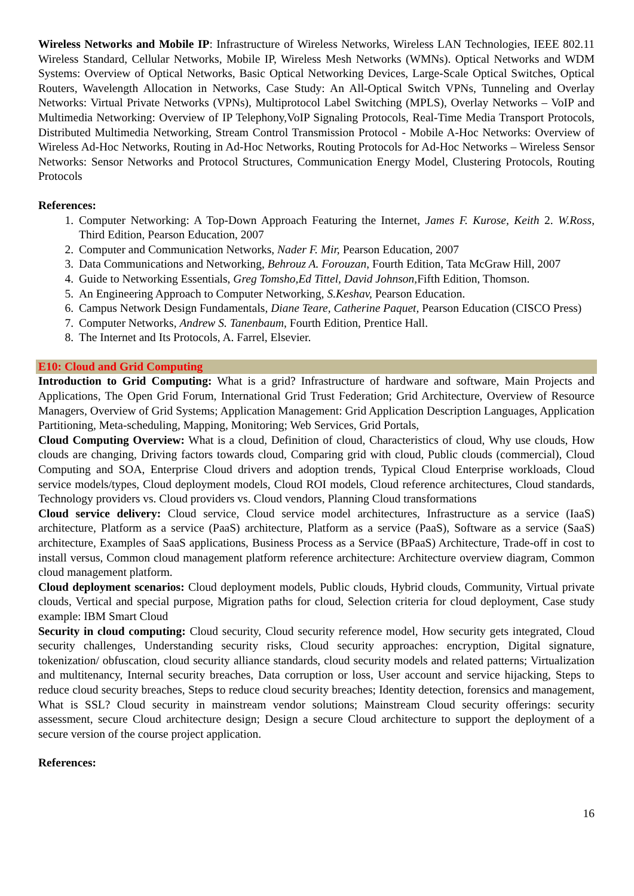Wireless Networks and Mobile IP: Infrastructure of Wireless Networks, Wireless LAN Technologies, IEEE 802.11 Wireless Standard, Cellular Networks, Mobile IP, Wireless Mesh Networks (WMNs). Optical Networks and WDM Systems: Overview of Optical Networks, Basic Optical Networking Devices, Large-Scale Optical Switches, Optical Routers, Wavelength Allocation in Networks, Case Study: An All-Optical Switch VPNs, Tunneling and Overlay Networks: Virtual Private Networks (VPNs), Multiprotocol Label Switching (MPLS), Overlay Networks – VoIP and Multimedia Networking: Overview of IP Telephony,VoIP Signaling Protocols, Real-Time Media Transport Protocols, Distributed Multimedia Networking, Stream Control Transmission Protocol - Mobile A-Hoc Networks: Overview of Wireless Ad-Hoc Networks, Routing in Ad-Hoc Networks, Routing Protocols for Ad-Hoc Networks – Wireless Sensor Networks: Sensor Networks and Protocol Structures, Communication Energy Model, Clustering Protocols, Routing Protocols
References:
1. Computer Networking: A Top-Down Approach Featuring the Internet, James F. Kurose, Keith 2. W.Ross, Third Edition, Pearson Education, 2007
2. Computer and Communication Networks, Nader F. Mir, Pearson Education, 2007
3. Data Communications and Networking, Behrouz A. Forouzan, Fourth Edition, Tata McGraw Hill, 2007
4. Guide to Networking Essentials, Greg Tomsho,Ed Tittel, David Johnson, Fifth Edition, Thomson.
5. An Engineering Approach to Computer Networking, S.Keshav, Pearson Education.
6. Campus Network Design Fundamentals, Diane Teare, Catherine Paquet, Pearson Education (CISCO Press)
7. Computer Networks, Andrew S. Tanenbaum, Fourth Edition, Prentice Hall.
8. The Internet and Its Protocols, A. Farrel, Elsevier.
E10: Cloud and Grid Computing
Introduction to Grid Computing: What is a grid? Infrastructure of hardware and software, Main Projects and Applications, The Open Grid Forum, International Grid Trust Federation; Grid Architecture, Overview of Resource Managers, Overview of Grid Systems; Application Management: Grid Application Description Languages, Application Partitioning, Meta-scheduling, Mapping, Monitoring; Web Services, Grid Portals,
Cloud Computing Overview: What is a cloud, Definition of cloud, Characteristics of cloud, Why use clouds, How clouds are changing, Driving factors towards cloud, Comparing grid with cloud, Public clouds (commercial), Cloud Computing and SOA, Enterprise Cloud drivers and adoption trends, Typical Cloud Enterprise workloads, Cloud service models/types, Cloud deployment models, Cloud ROI models, Cloud reference architectures, Cloud standards, Technology providers vs. Cloud providers vs. Cloud vendors, Planning Cloud transformations
Cloud service delivery: Cloud service, Cloud service model architectures, Infrastructure as a service (IaaS) architecture, Platform as a service (PaaS) architecture, Platform as a service (PaaS), Software as a service (SaaS) architecture, Examples of SaaS applications, Business Process as a Service (BPaaS) Architecture, Trade-off in cost to install versus, Common cloud management platform reference architecture: Architecture overview diagram, Common cloud management platform.
Cloud deployment scenarios: Cloud deployment models, Public clouds, Hybrid clouds, Community, Virtual private clouds, Vertical and special purpose, Migration paths for cloud, Selection criteria for cloud deployment, Case study example: IBM Smart Cloud
Security in cloud computing: Cloud security, Cloud security reference model, How security gets integrated, Cloud security challenges, Understanding security risks, Cloud security approaches: encryption, Digital signature, tokenization/ obfuscation, cloud security alliance standards, cloud security models and related patterns; Virtualization and multitenancy, Internal security breaches, Data corruption or loss, User account and service hijacking, Steps to reduce cloud security breaches, Steps to reduce cloud security breaches; Identity detection, forensics and management, What is SSL? Cloud security in mainstream vendor solutions; Mainstream Cloud security offerings: security assessment, secure Cloud architecture design; Design a secure Cloud architecture to support the deployment of a secure version of the course project application.
References:
16